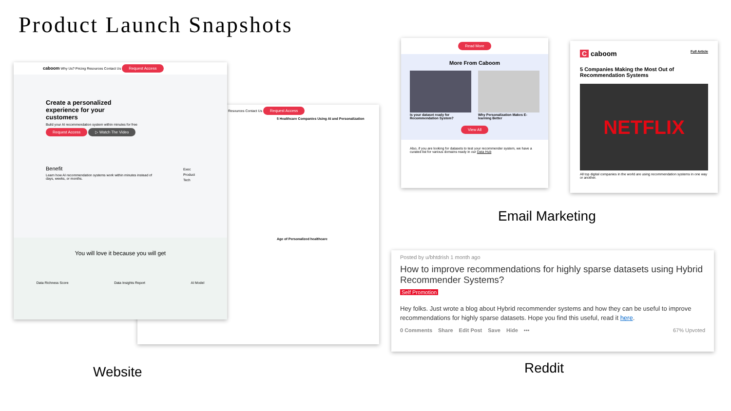Product Launch Snapshots
Resources Contact Us Request Access
5 Healthcare Companies Using AI and Personalization
Age of Personalized healthcare
caboom Why Us? Pricing Resources Contact Us Request Access
Create a personalized experience for your customers
Build your AI recommendation system within minutes for free
Request Access ▷ Watch The Video
Benefit
Learn how AI recommendation systems work within minutes instead of days, weeks, or months.
Exec
Product
Tech
You will love it because you will get
Data Richness Score Data Insights Report AI Model
Read More
More From Caboom
Is your dataset ready for Recommendation System?
Why Personalization Makes E-learning Better
View All
Also, if you are looking for datasets to test your recommender system, we have a curated list for various domains ready in our Data Hub
C caboom Full Article
5 Companies Making the Most Out of Recommendation Systems
NETFLIX
All top digital companies in the world are using recommendation systems in one way or another.
Email Marketing
Posted by u/bhtdrish 1 month ago
How to improve recommendations for highly sparse datasets using Hybrid Recommender Systems?
Self Promotion
Hey folks. Just wrote a blog about Hybrid recommender systems and how they can be useful to improve recommendations for highly sparse datasets. Hope you find this useful, read it here.
0 Comments Share Edit Post Save Hide ••• 67% Upvoted
Website Reddit